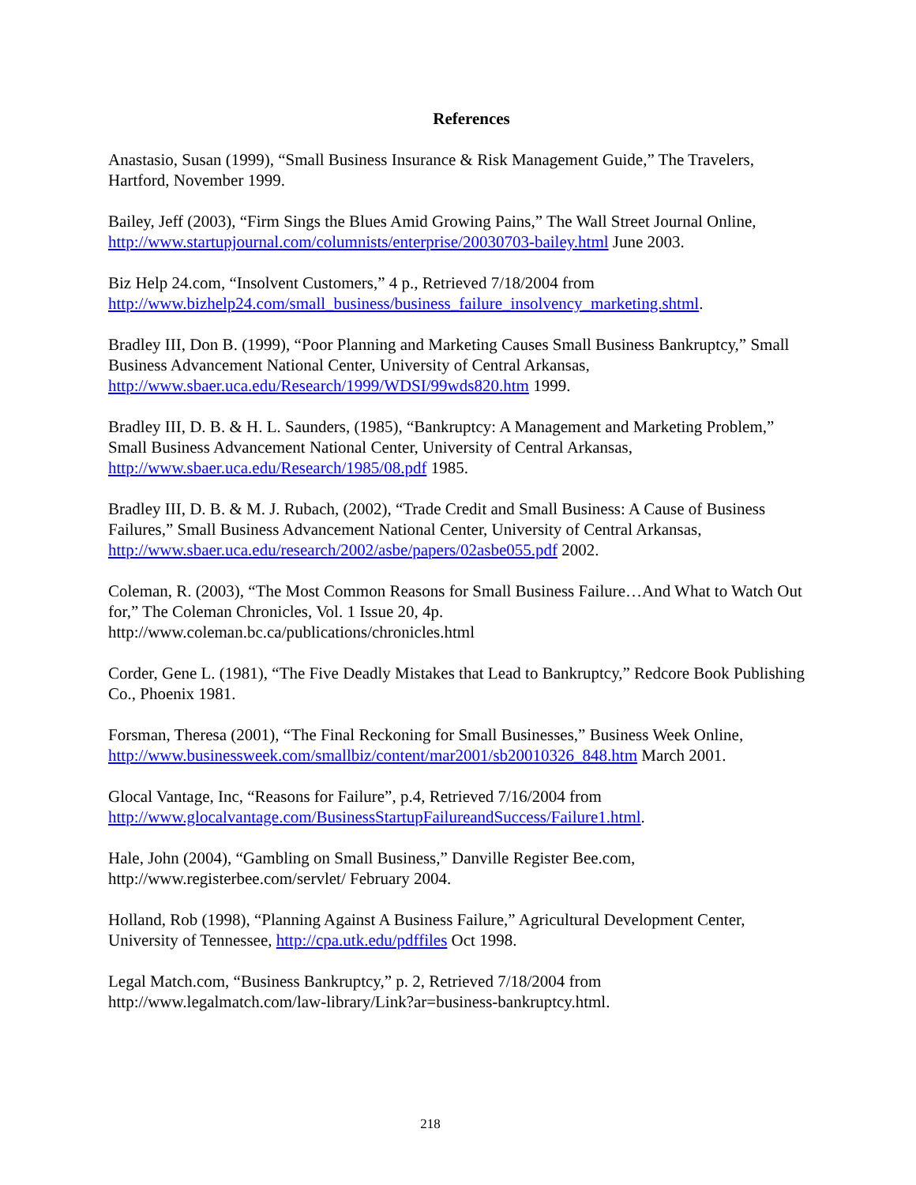References
Anastasio, Susan (1999), “Small Business Insurance & Risk Management Guide,” The Travelers, Hartford, November 1999.
Bailey, Jeff (2003), “Firm Sings the Blues Amid Growing Pains,” The Wall Street Journal Online, http://www.startupjournal.com/columnists/enterprise/20030703-bailey.html June 2003.
Biz Help 24.com, “Insolvent Customers,” 4 p., Retrieved 7/18/2004 from
http://www.bizhelp24.com/small_business/business_failure_insolvency_marketing.shtml.
Bradley III, Don B. (1999), “Poor Planning and Marketing Causes Small Business Bankruptcy,” Small Business Advancement National Center, University of Central Arkansas,
http://www.sbaer.uca.edu/Research/1999/WDSI/99wds820.htm 1999.
Bradley III, D. B. & H. L. Saunders, (1985), “Bankruptcy: A Management and Marketing Problem,” Small Business Advancement National Center, University of Central Arkansas,
http://www.sbaer.uca.edu/Research/1985/08.pdf 1985.
Bradley III, D. B. & M. J. Rubach, (2002), “Trade Credit and Small Business: A Cause of Business Failures,” Small Business Advancement National Center, University of Central Arkansas, http://www.sbaer.uca.edu/research/2002/asbe/papers/02asbe055.pdf 2002.
Coleman, R. (2003), “The Most Common Reasons for Small Business Failure…And What to Watch Out for,” The Coleman Chronicles, Vol. 1 Issue 20, 4p.
http://www.coleman.bc.ca/publications/chronicles.html
Corder, Gene L. (1981), “The Five Deadly Mistakes that Lead to Bankruptcy,” Redcore Book Publishing Co., Phoenix 1981.
Forsman, Theresa (2001), “The Final Reckoning for Small Businesses,” Business Week Online, http://www.businessweek.com/smallbiz/content/mar2001/sb20010326_848.htm March 2001.
Glocal Vantage, Inc, “Reasons for Failure”, p.4, Retrieved 7/16/2004 from
http://www.glocalvantage.com/BusinessStartupFailureandSuccess/Failure1.html.
Hale, John (2004), “Gambling on Small Business,” Danville Register Bee.com,
http://www.registerbee.com/servlet/ February 2004.
Holland, Rob (1998), “Planning Against A Business Failure,” Agricultural Development Center, University of Tennessee, http://cpa.utk.edu/pdffiles Oct 1998.
Legal Match.com, “Business Bankruptcy,” p. 2, Retrieved 7/18/2004 from
http://www.legalmatch.com/law-library/Link?ar=business-bankruptcy.html.
218